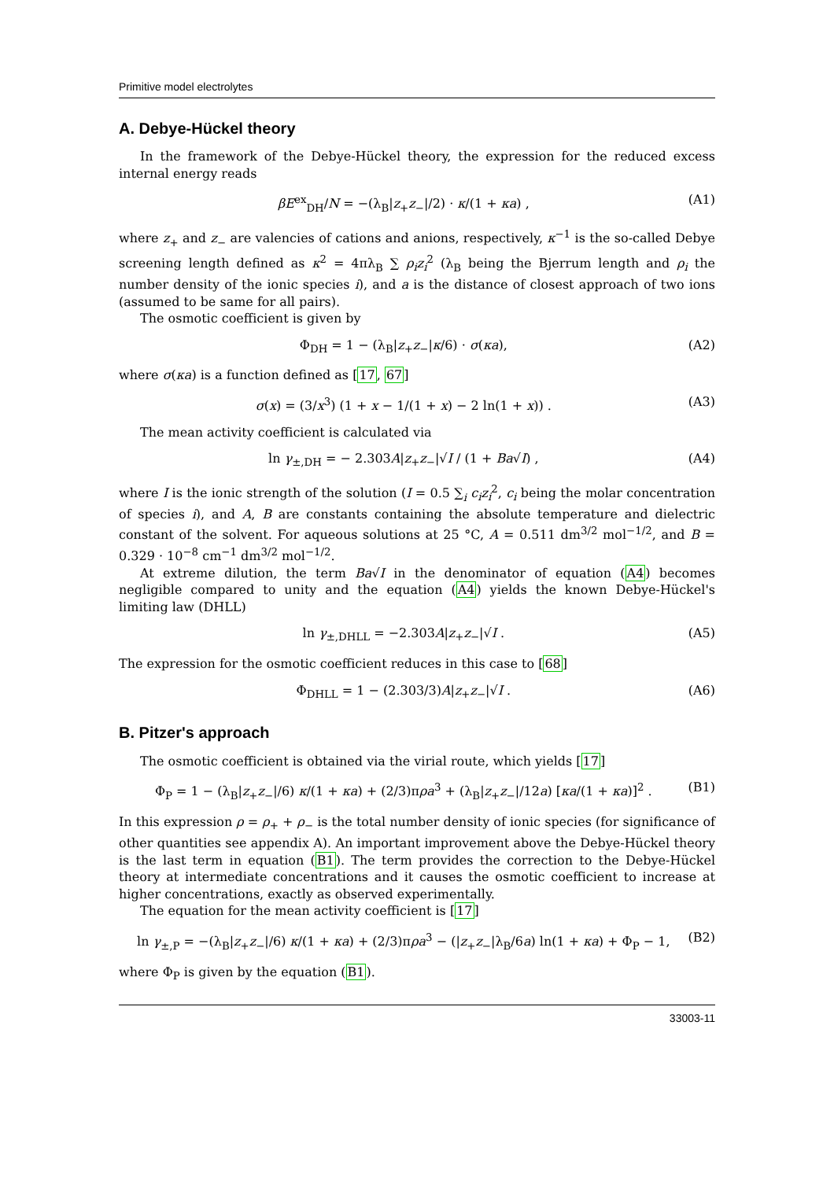Primitive model electrolytes
A. Debye-Hückel theory
In the framework of the Debye-Hückel theory, the expression for the reduced excess internal energy reads
βE<sup>ex</sup><sub>DH</sub>/N = −(λ<sub>B</sub>|z<sub>+</sub>z<sub>−</sub>|/2) · κ/(1 + κa) , (A1)
where z<sub>+</sub> and z<sub>−</sub> are valencies of cations and anions, respectively, κ<sup>−1</sup> is the so-called Debye screening length defined as κ<sup>2</sup> = 4πλ<sub>B</sub> ∑ ρ<sub>i</sub>z<sub>i</sub><sup>2</sup> (λ<sub>B</sub> being the Bjerrum length and ρ<sub>i</sub> the number density of the ionic species i), and a is the distance of closest approach of two ions (assumed to be same for all pairs).
The osmotic coefficient is given by
Φ<sub>DH</sub> = 1 − (λ<sub>B</sub>|z<sub>+</sub>z<sub>−</sub>|κ/6) · σ(κa), (A2)
where σ(κa) is a function defined as [17, 67]
σ(x) = (3/x<sup>3</sup>) (1 + x − 1/(1 + x) − 2 ln(1 + x)) . (A3)
The mean activity coefficient is calculated via
ln γ<sub>±,DH</sub> = − 2.303A|z<sub>+</sub>z<sub>−</sub>|√I / (1 + Ba√I) , (A4)
where I is the ionic strength of the solution (I = 0.5 ∑<sub>i</sub> c<sub>i</sub>z<sub>i</sub><sup>2</sup>, c<sub>i</sub> being the molar concentration of species i), and A, B are constants containing the absolute temperature and dielectric constant of the solvent. For aqueous solutions at 25 °C, A = 0.511 dm<sup>3/2</sup> mol<sup>−1/2</sup>, and B = 0.329 · 10<sup>−8</sup> cm<sup>−1</sup> dm<sup>3/2</sup> mol<sup>−1/2</sup>.
At extreme dilution, the term Ba√I in the denominator of equation (A4) becomes negligible compared to unity and the equation (A4) yields the known Debye-Hückel's limiting law (DHLL)
ln γ<sub>±,DHLL</sub> = −2.303A|z<sub>+</sub>z<sub>−</sub>|√I . (A5)
The expression for the osmotic coefficient reduces in this case to [68]
Φ<sub>DHLL</sub> = 1 − (2.303/3)A|z<sub>+</sub>z<sub>−</sub>|√I . (A6)
B. Pitzer's approach
The osmotic coefficient is obtained via the virial route, which yields [17]
Φ<sub>P</sub> = 1 − (λ<sub>B</sub>|z<sub>+</sub>z<sub>−</sub>|/6) κ/(1 + κa) + (2/3)πρa<sup>3</sup> + (λ<sub>B</sub>|z<sub>+</sub>z<sub>−</sub>|/12a) [κa/(1 + κa)]<sup>2</sup> . (B1)
In this expression ρ = ρ<sub>+</sub> + ρ<sub>−</sub> is the total number density of ionic species (for significance of other quantities see appendix A). An important improvement above the Debye-Hückel theory is the last term in equation (B1). The term provides the correction to the Debye-Hückel theory at intermediate concentrations and it causes the osmotic coefficient to increase at higher concentrations, exactly as observed experimentally.
The equation for the mean activity coefficient is [17]
ln γ<sub>±,P</sub> = −(λ<sub>B</sub>|z<sub>+</sub>z<sub>−</sub>|/6) κ/(1 + κa) + (2/3)πρa<sup>3</sup> − (|z<sub>+</sub>z<sub>−</sub>|λ<sub>B</sub>/6a) ln(1 + κa) + Φ<sub>P</sub> − 1, (B2)
where Φ<sub>P</sub> is given by the equation (B1).
33003-11